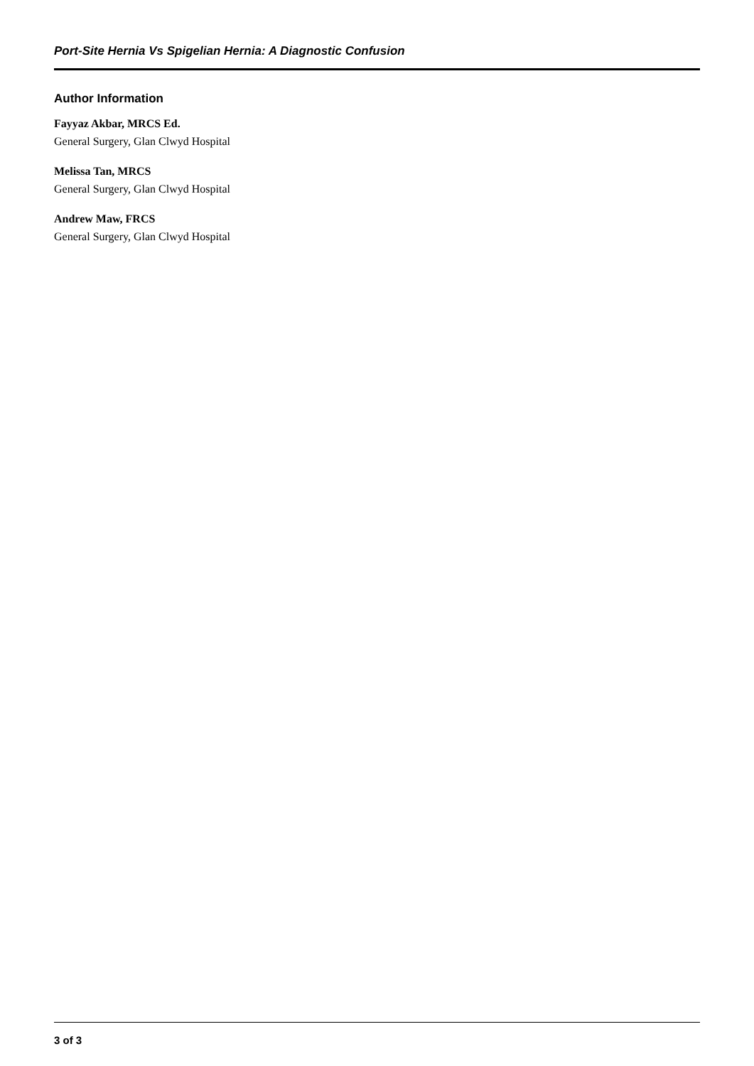Port-Site Hernia Vs Spigelian Hernia: A Diagnostic Confusion
Author Information
Fayyaz Akbar, MRCS Ed.
General Surgery, Glan Clwyd Hospital
Melissa Tan, MRCS
General Surgery, Glan Clwyd Hospital
Andrew Maw, FRCS
General Surgery, Glan Clwyd Hospital
3 of 3